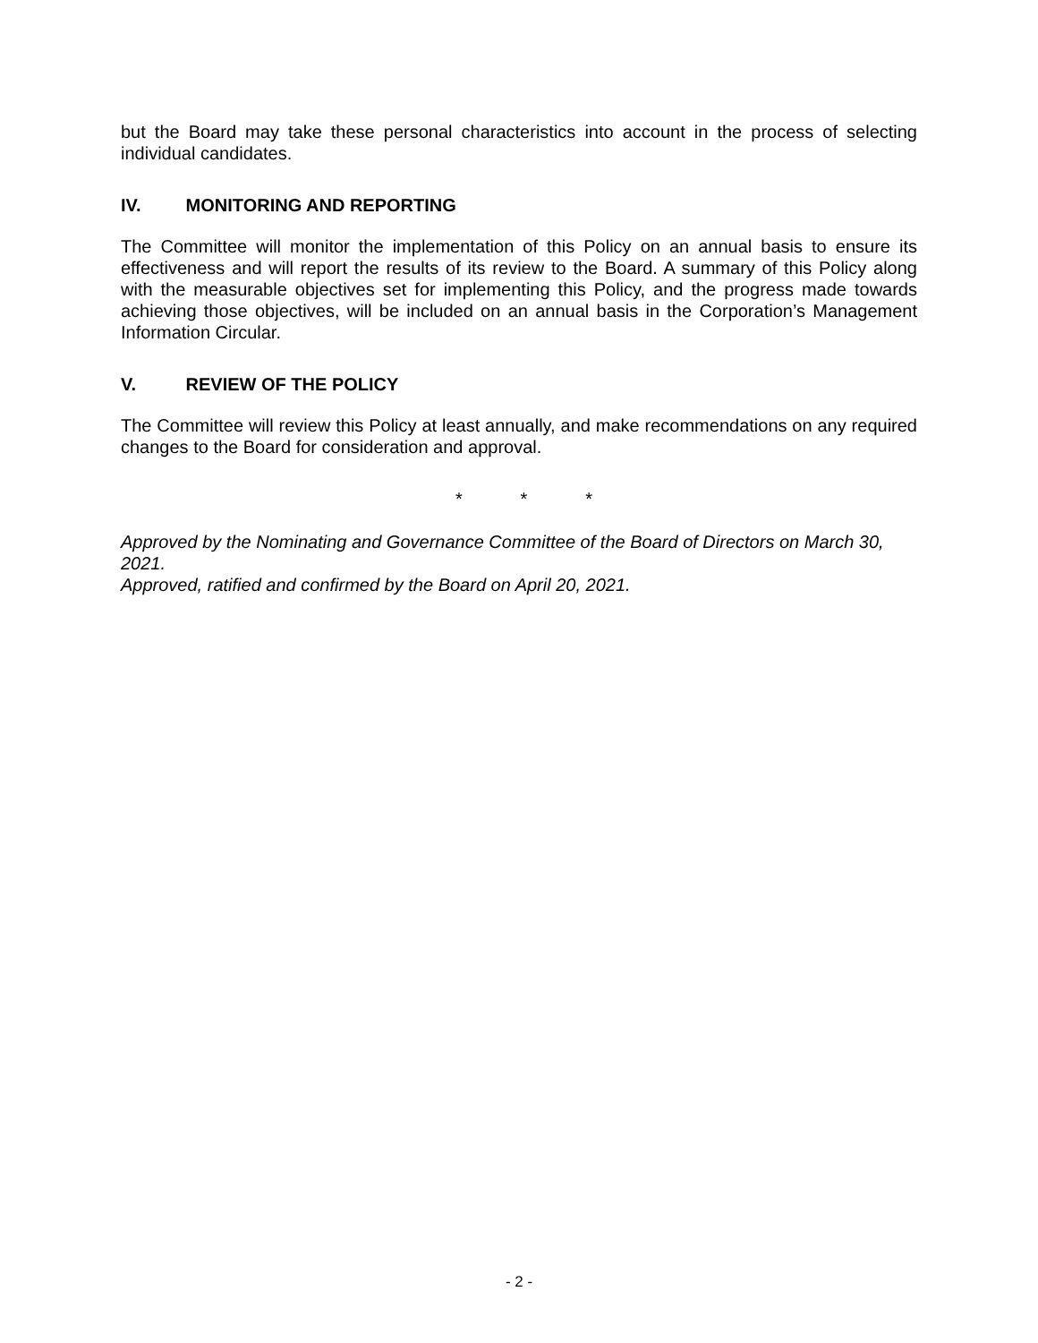but the Board may take these personal characteristics into account in the process of selecting individual candidates.
IV. MONITORING AND REPORTING
The Committee will monitor the implementation of this Policy on an annual basis to ensure its effectiveness and will report the results of its review to the Board. A summary of this Policy along with the measurable objectives set for implementing this Policy, and the progress made towards achieving those objectives, will be included on an annual basis in the Corporation’s Management Information Circular.
V. REVIEW OF THE POLICY
The Committee will review this Policy at least annually, and make recommendations on any required changes to the Board for consideration and approval.
* * *
Approved by the Nominating and Governance Committee of the Board of Directors on March 30, 2021.
Approved, ratified and confirmed by the Board on April 20, 2021.
- 2 -